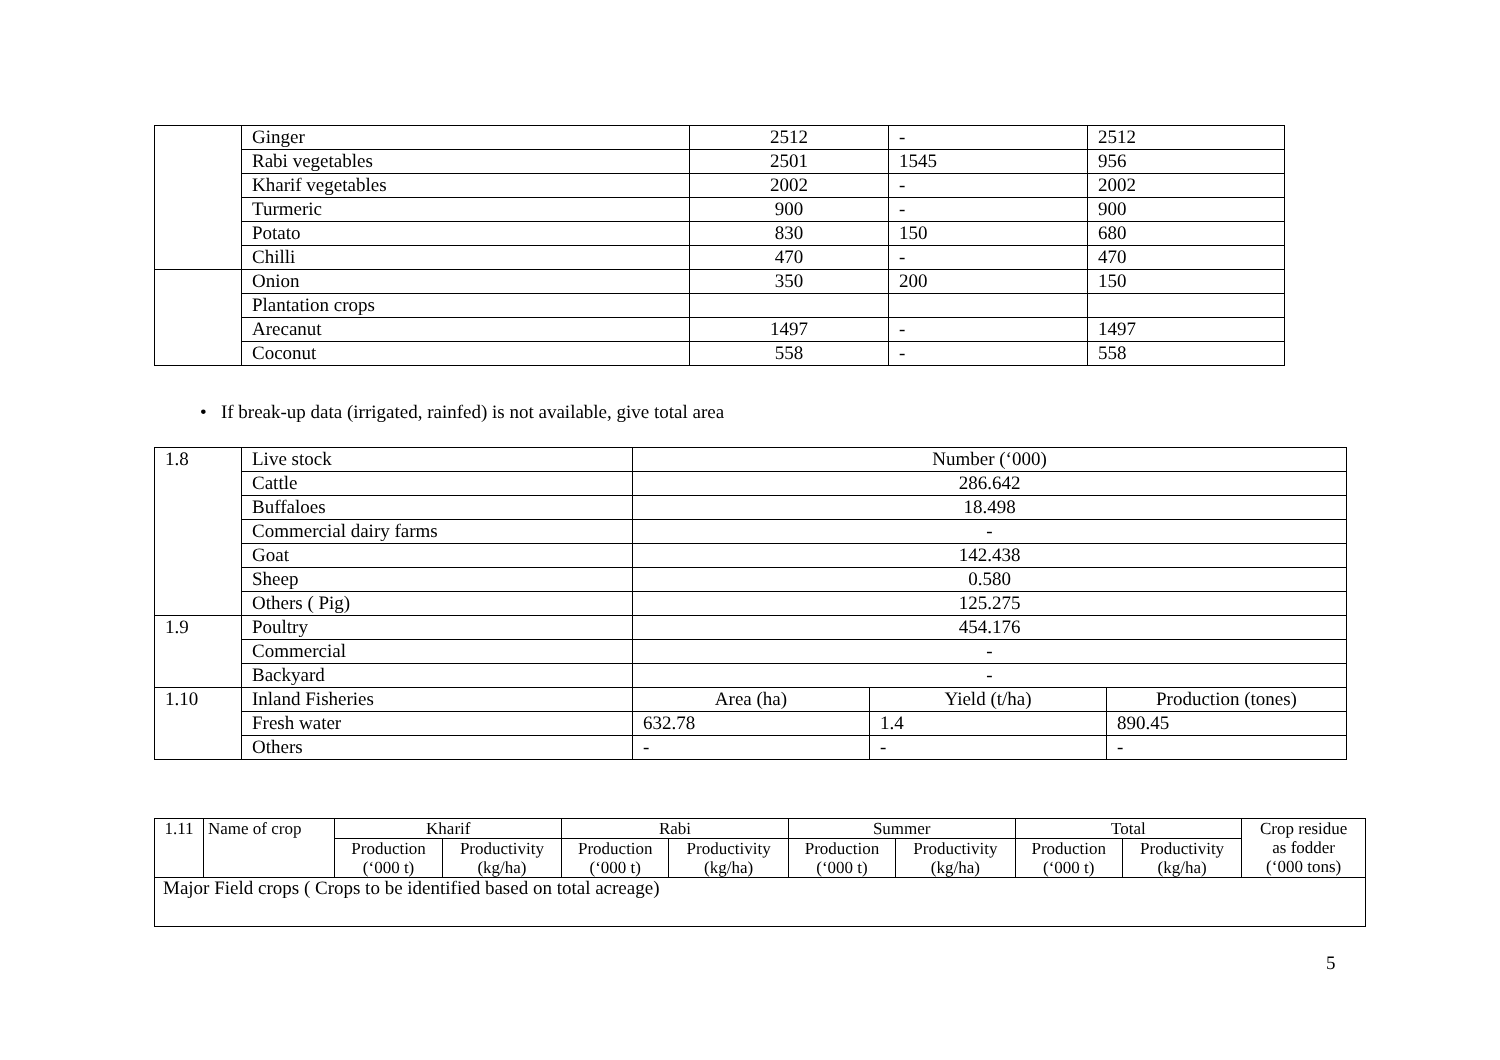| | Ginger | 2512 | - | 2512 |
| | Rabi vegetables | 2501 | 1545 | 956 |
| | Kharif vegetables | 2002 | - | 2002 |
| | Turmeric | 900 | - | 900 |
| | Potato | 830 | 150 | 680 |
| | Chilli | 470 | - | 470 |
| | Onion | 350 | 200 | 150 |
| | Plantation crops | | | |
| | Arecanut | 1497 | - | 1497 |
| | Coconut | 558 | - | 558 |
• If break-up data (irrigated, rainfed) is not available, give total area
| 1.8 | Live stock | Number (‘000) | | |
| | Cattle | 286.642 | | |
| | Buffaloes | 18.498 | | |
| | Commercial dairy farms | - | | |
| | Goat | 142.438 | | |
| | Sheep | 0.580 | | |
| | Others ( Pig) | 125.275 | | |
| 1.9 | Poultry | 454.176 | | |
| | Commercial | - | | |
| | Backyard | - | | |
| 1.10 | Inland Fisheries | Area (ha) | Yield (t/ha) | Production (tones) |
| | Fresh water | 632.78 | 1.4 | 890.45 |
| | Others | - | - | - |
| 1.11 | Name of crop | Kharif | | Rabi | | Summer | | Total | | Crop residue as fodder (‘000 tons) |
| | | Production | Productivity | Production | Productivity | Production | Productivity | Production | Productivity | |
| | | (‘000 t) | (kg/ha) | (‘000 t) | (kg/ha) | (‘000 t) | (kg/ha) | (‘000 t) | (kg/ha) | |
| Major Field crops ( Crops to be identified based on total acreage) | | | | | | | | | | |
5